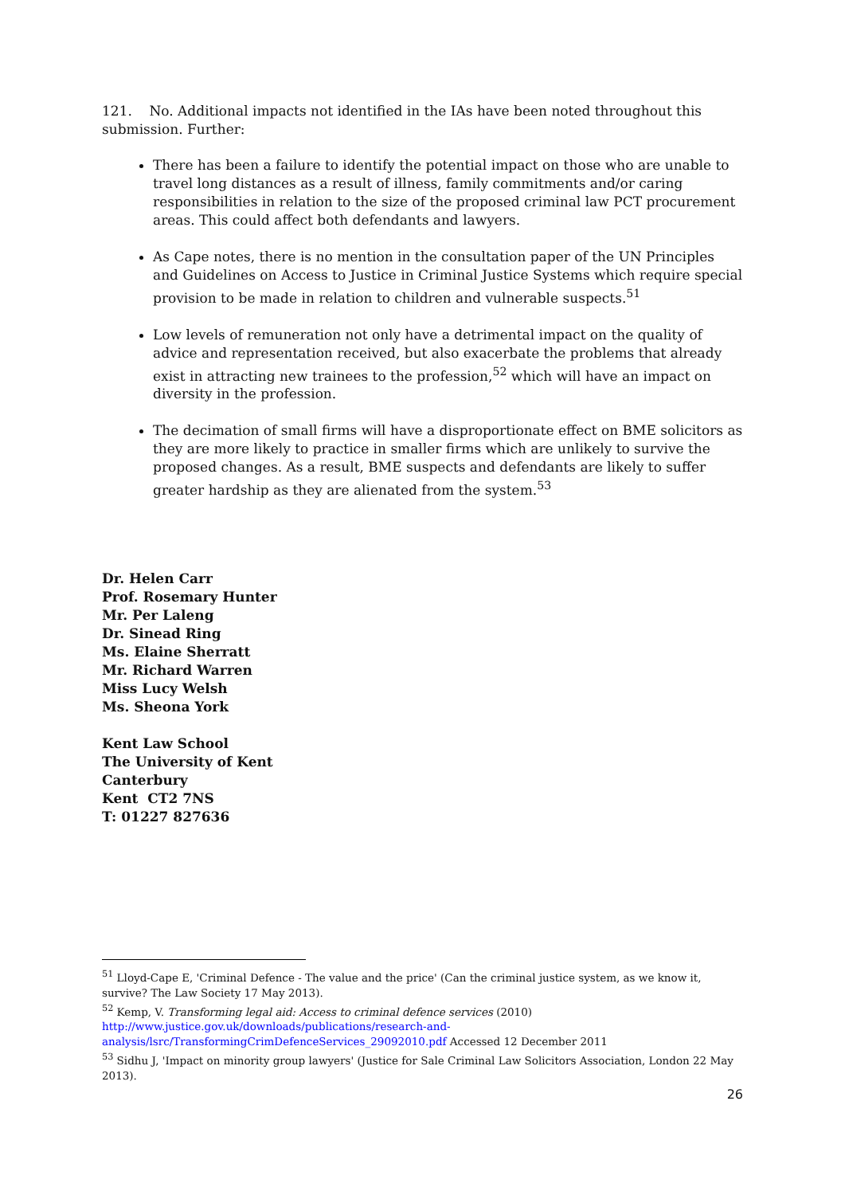121. No. Additional impacts not identified in the IAs have been noted throughout this submission. Further:
There has been a failure to identify the potential impact on those who are unable to travel long distances as a result of illness, family commitments and/or caring responsibilities in relation to the size of the proposed criminal law PCT procurement areas. This could affect both defendants and lawyers.
As Cape notes, there is no mention in the consultation paper of the UN Principles and Guidelines on Access to Justice in Criminal Justice Systems which require special provision to be made in relation to children and vulnerable suspects.<sup>51</sup>
Low levels of remuneration not only have a detrimental impact on the quality of advice and representation received, but also exacerbate the problems that already exist in attracting new trainees to the profession,<sup>52</sup> which will have an impact on diversity in the profession.
The decimation of small firms will have a disproportionate effect on BME solicitors as they are more likely to practice in smaller firms which are unlikely to survive the proposed changes. As a result, BME suspects and defendants are likely to suffer greater hardship as they are alienated from the system.<sup>53</sup>
Dr. Helen Carr
Prof. Rosemary Hunter
Mr. Per Laleng
Dr. Sinead Ring
Ms. Elaine Sherratt
Mr. Richard Warren
Miss Lucy Welsh
Ms. Sheona York
Kent Law School
The University of Kent
Canterbury
Kent CT2 7NS
T: 01227 827636
<sup>51</sup> Lloyd-Cape E, 'Criminal Defence - The value and the price' (Can the criminal justice system, as we know it, survive? The Law Society 17 May 2013).
<sup>52</sup> Kemp, V. Transforming legal aid: Access to criminal defence services (2010) http://www.justice.gov.uk/downloads/publications/research-and-analysis/lsrc/TransformingCrimDefenceServices_29092010.pdf Accessed 12 December 2011
<sup>53</sup> Sidhu J, 'Impact on minority group lawyers' (Justice for Sale Criminal Law Solicitors Association, London 22 May 2013).
26